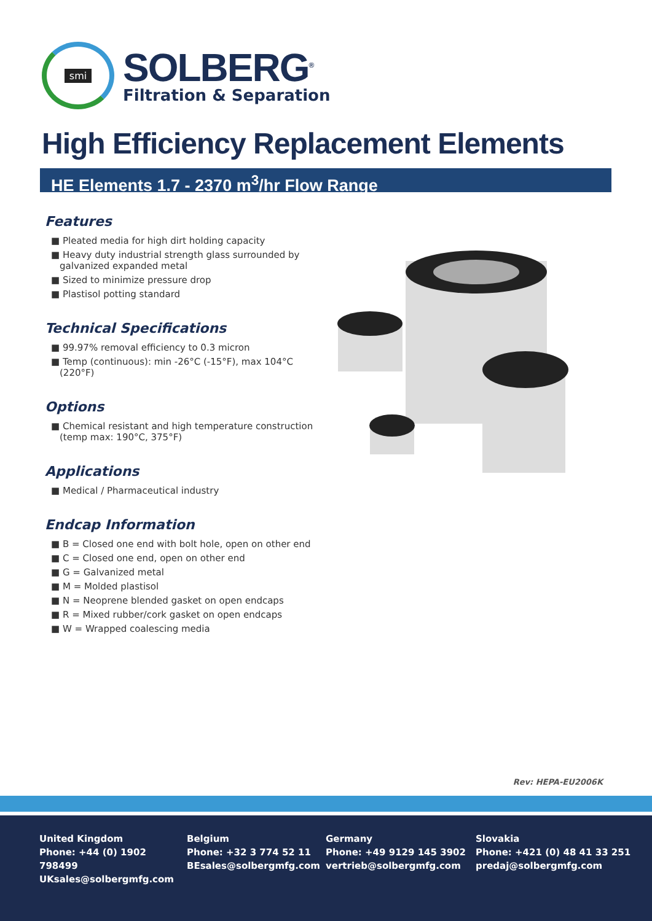smi
SOLBERG<sup>®</sup>
Filtration & Separation
High Efficiency Replacement Elements
HE Elements 1.7 - 2370 m<sup>3</sup>/hr Flow Range
Features
■ Pleated media for high dirt holding capacity
■ Heavy duty industrial strength glass surrounded by galvanized expanded metal
■ Sized to minimize pressure drop
■ Plastisol potting standard
Technical Specifications
■ 99.97% removal efficiency to 0.3 micron
■ Temp (continuous): min -26°C (-15°F), max 104°C (220°F)
Options
■ Chemical resistant and high temperature construction (temp max: 190°C, 375°F)
Applications
■ Medical / Pharmaceutical industry
Endcap Information
■ B = Closed one end with bolt hole, open on other end
■ C = Closed one end, open on other end
■ G = Galvanized metal
■ M = Molded plastisol
■ N = Neoprene blended gasket on open endcaps
■ R = Mixed rubber/cork gasket on open endcaps
■ W = Wrapped coalescing media
Rev: HEPA-EU2006K
United Kingdom
Phone: +44 (0) 1902 798499
UKsales@solbergmfg.com
Belgium
Phone: +32 3 774 52 11
BEsales@solbergmfg.com
Germany
Phone: +49 9129 145 3902
vertrieb@solbergmfg.com
Slovakia
Phone: +421 (0) 48 41 33 251
predaj@solbergmfg.com